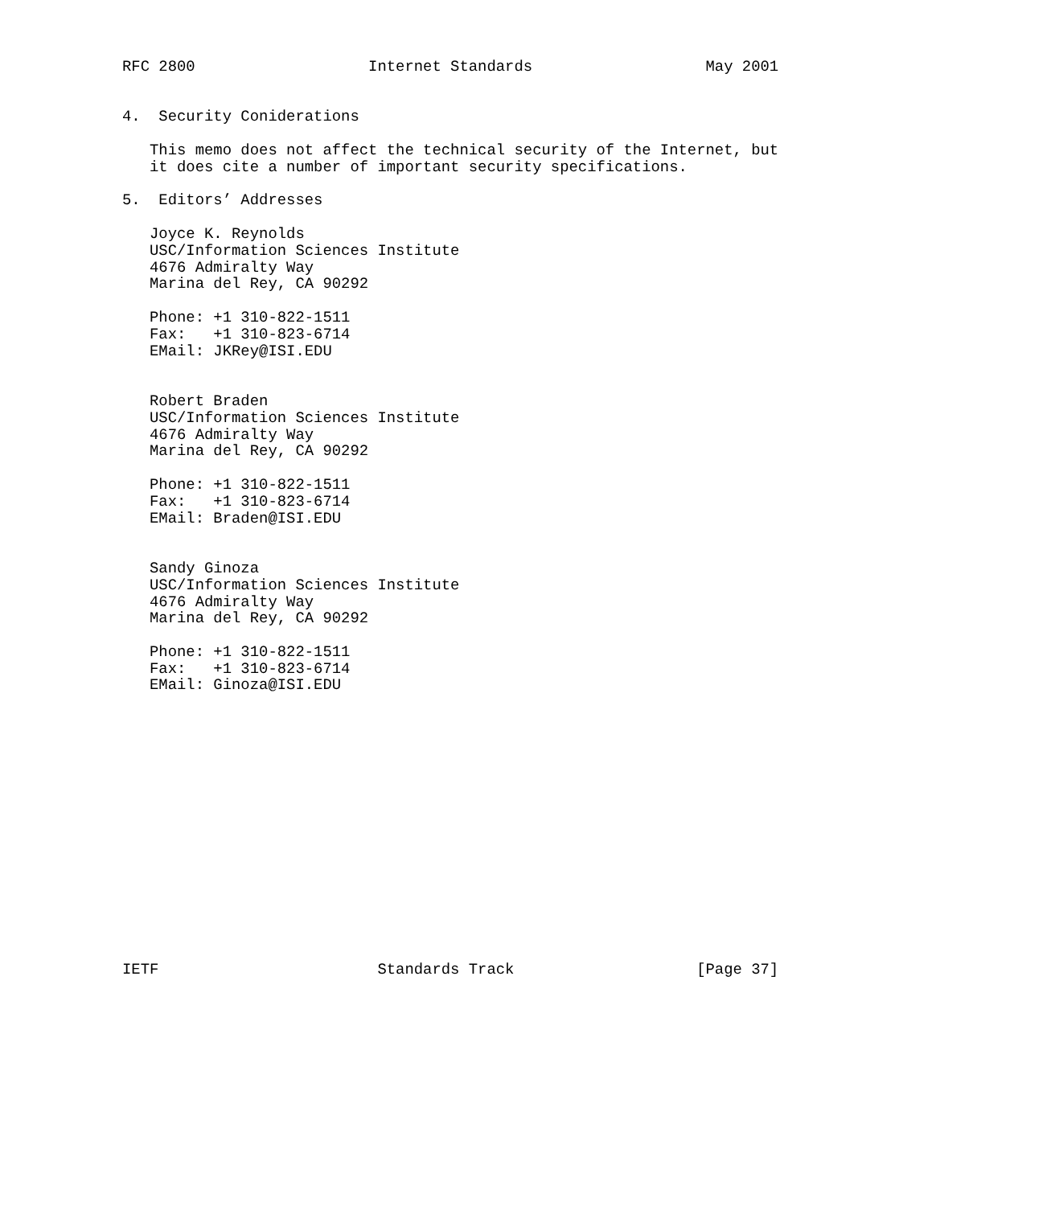RFC 2800                   Internet Standards                   May 2001


4.  Security Coniderations

   This memo does not affect the technical security of the Internet, but
   it does cite a number of important security specifications.

5.  Editors’ Addresses

   Joyce K. Reynolds
   USC/Information Sciences Institute
   4676 Admiralty Way
   Marina del Rey, CA 90292

   Phone: +1 310-822-1511
   Fax:   +1 310-823-6714
   EMail: JKRey@ISI.EDU


   Robert Braden
   USC/Information Sciences Institute
   4676 Admiralty Way
   Marina del Rey, CA 90292

   Phone: +1 310-822-1511
   Fax:   +1 310-823-6714
   EMail: Braden@ISI.EDU


   Sandy Ginoza
   USC/Information Sciences Institute
   4676 Admiralty Way
   Marina del Rey, CA 90292

   Phone: +1 310-822-1511
   Fax:   +1 310-823-6714
   EMail: Ginoza@ISI.EDU
















IETF                        Standards Track                    [Page 37]